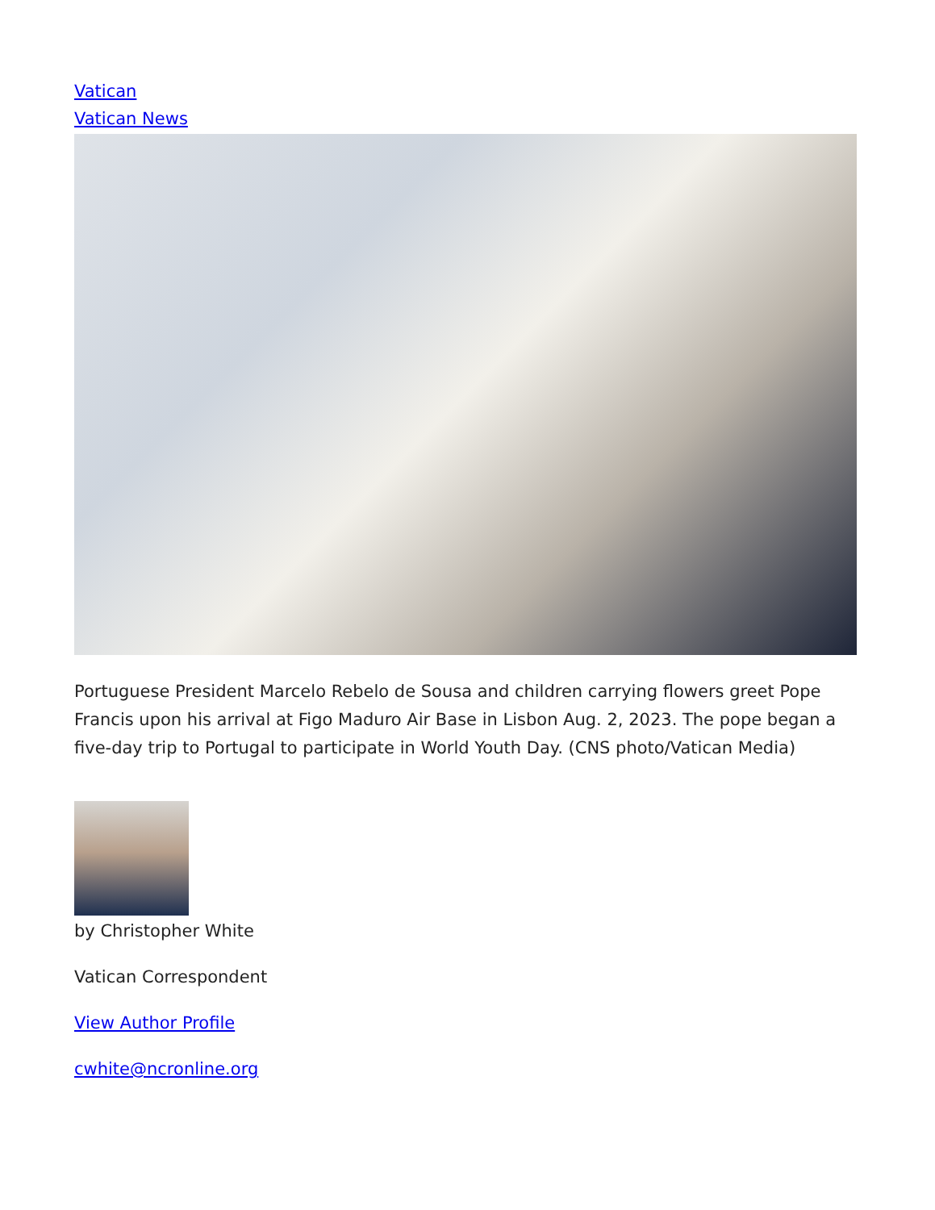Vatican
Vatican News
Portuguese President Marcelo Rebelo de Sousa and children carrying flowers greet Pope Francis upon his arrival at Figo Maduro Air Base in Lisbon Aug. 2, 2023. The pope began a five-day trip to Portugal to participate in World Youth Day. (CNS photo/Vatican Media)
by Christopher White
Vatican Correspondent
View Author Profile
cwhite@ncronline.org